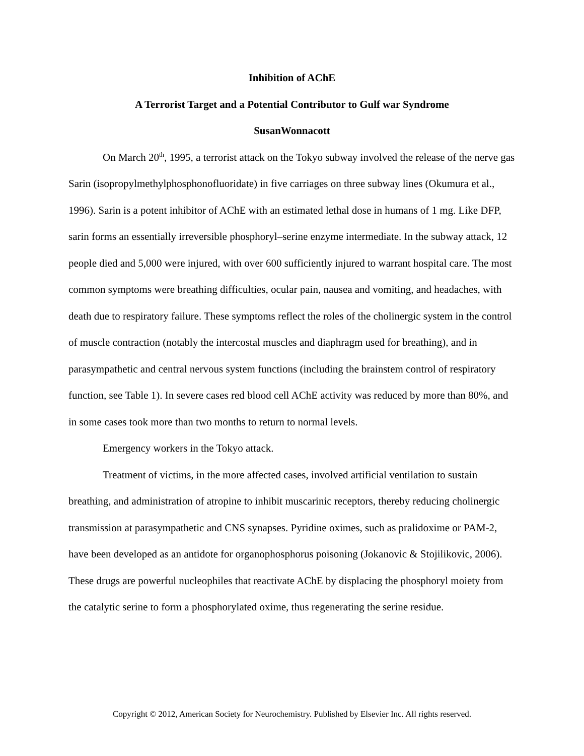Inhibition of AChE
A Terrorist Target and a Potential Contributor to Gulf war Syndrome
SusanWonnacott
On March 20<sup>th</sup>, 1995, a terrorist attack on the Tokyo subway involved the release of the nerve gas Sarin (isopropylmethylphosphonofluoridate) in five carriages on three subway lines (Okumura et al., 1996). Sarin is a potent inhibitor of AChE with an estimated lethal dose in humans of 1 mg. Like DFP, sarin forms an essentially irreversible phosphoryl–serine enzyme intermediate. In the subway attack, 12 people died and 5,000 were injured, with over 600 sufficiently injured to warrant hospital care. The most common symptoms were breathing difficulties, ocular pain, nausea and vomiting, and headaches, with death due to respiratory failure. These symptoms reflect the roles of the cholinergic system in the control of muscle contraction (notably the intercostal muscles and diaphragm used for breathing), and in parasympathetic and central nervous system functions (including the brainstem control of respiratory function, see Table 1). In severe cases red blood cell AChE activity was reduced by more than 80%, and in some cases took more than two months to return to normal levels.
Emergency workers in the Tokyo attack.
Treatment of victims, in the more affected cases, involved artificial ventilation to sustain breathing, and administration of atropine to inhibit muscarinic receptors, thereby reducing cholinergic transmission at parasympathetic and CNS synapses. Pyridine oximes, such as pralidoxime or PAM-2, have been developed as an antidote for organophosphorus poisoning (Jokanovic & Stojilikovic, 2006). These drugs are powerful nucleophiles that reactivate AChE by displacing the phosphoryl moiety from the catalytic serine to form a phosphorylated oxime, thus regenerating the serine residue.
Copyright © 2012, American Society for Neurochemistry. Published by Elsevier Inc. All rights reserved.